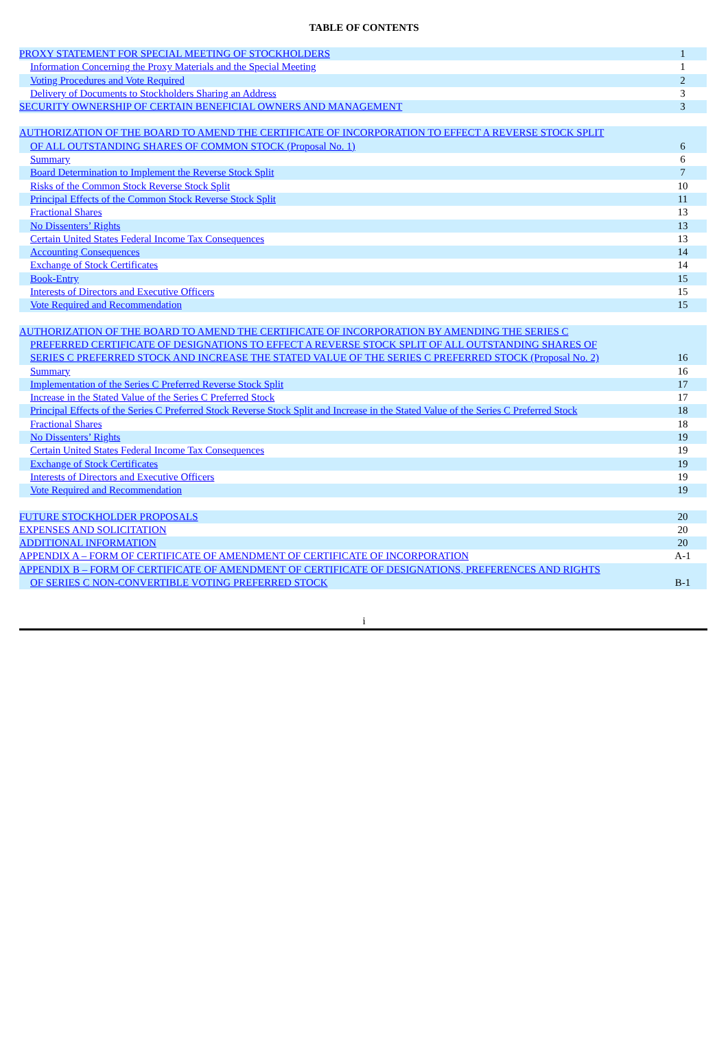TABLE OF CONTENTS
| PROXY STATEMENT FOR SPECIAL MEETING OF STOCKHOLDERS | 1 |
| Information Concerning the Proxy Materials and the Special Meeting | 1 |
| Voting Procedures and Vote Required | 2 |
| Delivery of Documents to Stockholders Sharing an Address | 3 |
| SECURITY OWNERSHIP OF CERTAIN BENEFICIAL OWNERS AND MANAGEMENT | 3 |
| AUTHORIZATION OF THE BOARD TO AMEND THE CERTIFICATE OF INCORPORATION TO EFFECT A REVERSE STOCK SPLIT OF ALL OUTSTANDING SHARES OF COMMON STOCK (Proposal No. 1) | 6 |
| Summary | 6 |
| Board Determination to Implement the Reverse Stock Split | 7 |
| Risks of the Common Stock Reverse Stock Split | 10 |
| Principal Effects of the Common Stock Reverse Stock Split | 11 |
| Fractional Shares | 13 |
| No Dissenters’ Rights | 13 |
| Certain United States Federal Income Tax Consequences | 13 |
| Accounting Consequences | 14 |
| Exchange of Stock Certificates | 14 |
| Book-Entry | 15 |
| Interests of Directors and Executive Officers | 15 |
| Vote Required and Recommendation | 15 |
| AUTHORIZATION OF THE BOARD TO AMEND THE CERTIFICATE OF INCORPORATION BY AMENDING THE SERIES C PREFERRED CERTIFICATE OF DESIGNATIONS TO EFFECT A REVERSE STOCK SPLIT OF ALL OUTSTANDING SHARES OF SERIES C PREFERRED STOCK AND INCREASE THE STATED VALUE OF THE SERIES C PREFERRED STOCK (Proposal No. 2) | 16 |
| Summary | 16 |
| Implementation of the Series C Preferred Reverse Stock Split | 17 |
| Increase in the Stated Value of the Series C Preferred Stock | 17 |
| Principal Effects of the Series C Preferred Stock Reverse Stock Split and Increase in the Stated Value of the Series C Preferred Stock | 18 |
| Fractional Shares | 18 |
| No Dissenters’ Rights | 19 |
| Certain United States Federal Income Tax Consequences | 19 |
| Exchange of Stock Certificates | 19 |
| Interests of Directors and Executive Officers | 19 |
| Vote Required and Recommendation | 19 |
| FUTURE STOCKHOLDER PROPOSALS | 20 |
| EXPENSES AND SOLICITATION | 20 |
| ADDITIONAL INFORMATION | 20 |
| APPENDIX A – FORM OF CERTIFICATE OF AMENDMENT OF CERTIFICATE OF INCORPORATION | A-1 |
| APPENDIX B – FORM OF CERTIFICATE OF AMENDMENT OF CERTIFICATE OF DESIGNATIONS, PREFERENCES AND RIGHTS OF SERIES C NON-CONVERTIBLE VOTING PREFERRED STOCK | B-1 |
i